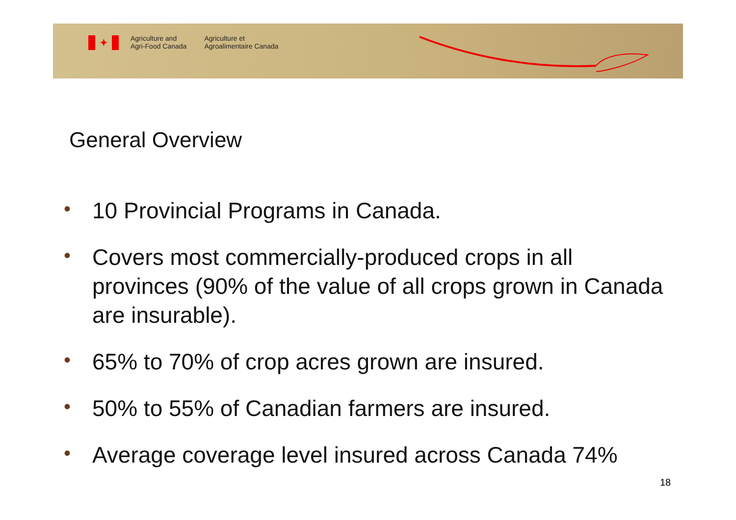✦
Agriculture and
Agri-Food Canada
Agriculture et
Agroalimentaire Canada
General Overview
• 10 Provincial Programs in Canada.
• Covers most commercially-produced crops in all provinces (90% of the value of all crops grown in Canada are insurable).
• 65% to 70% of crop acres grown are insured.
• 50% to 55% of Canadian farmers are insured.
• Average coverage level insured across Canada 74%
18